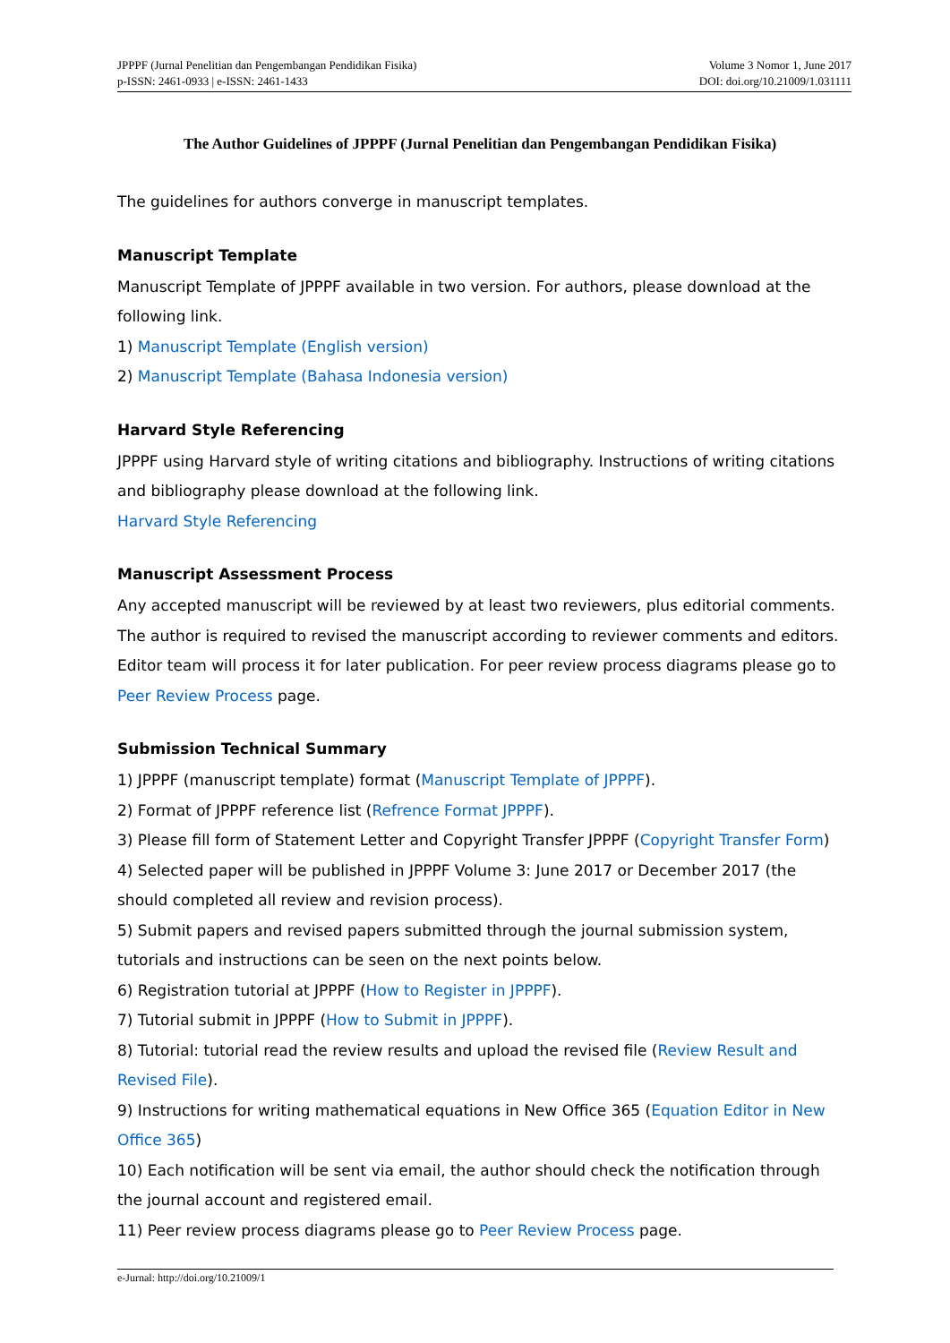JPPPF (Jurnal Penelitian dan Pengembangan Pendidikan Fisika)
p-ISSN: 2461-0933 | e-ISSN: 2461-1433
Volume 3 Nomor 1, June 2017
DOI: doi.org/10.21009/1.031111
The Author Guidelines of JPPPF (Jurnal Penelitian dan Pengembangan Pendidikan Fisika)
The guidelines for authors converge in manuscript templates.
Manuscript Template
Manuscript Template of JPPPF available in two version. For authors, please download at the following link.
1) Manuscript Template (English version)
2) Manuscript Template (Bahasa Indonesia version)
Harvard Style Referencing
JPPPF using Harvard style of writing citations and bibliography. Instructions of writing citations and bibliography please download at the following link.
Harvard Style Referencing
Manuscript Assessment Process
Any accepted manuscript will be reviewed by at least two reviewers, plus editorial comments. The author is required to revised the manuscript according to reviewer comments and editors. Editor team will process it for later publication. For peer review process diagrams please go to Peer Review Process page.
Submission Technical Summary
1) JPPPF (manuscript template) format (Manuscript Template of JPPPF).
2) Format of JPPPF reference list (Refrence Format JPPPF).
3) Please fill form of Statement Letter and Copyright Transfer JPPPF (Copyright Transfer Form)
4) Selected paper will be published in JPPPF Volume 3: June 2017 or December 2017 (the should completed all review and revision process).
5) Submit papers and revised papers submitted through the journal submission system, tutorials and instructions can be seen on the next points below.
6) Registration tutorial at JPPPF (How to Register in JPPPF).
7) Tutorial submit in JPPPF (How to Submit in JPPPF).
8) Tutorial: tutorial read the review results and upload the revised file (Review Result and Revised File).
9) Instructions for writing mathematical equations in New Office 365 (Equation Editor in New Office 365)
10) Each notification will be sent via email, the author should check the notification through the journal account and registered email.
11) Peer review process diagrams please go to Peer Review Process page.
e-Jurnal: http://doi.org/10.21009/1